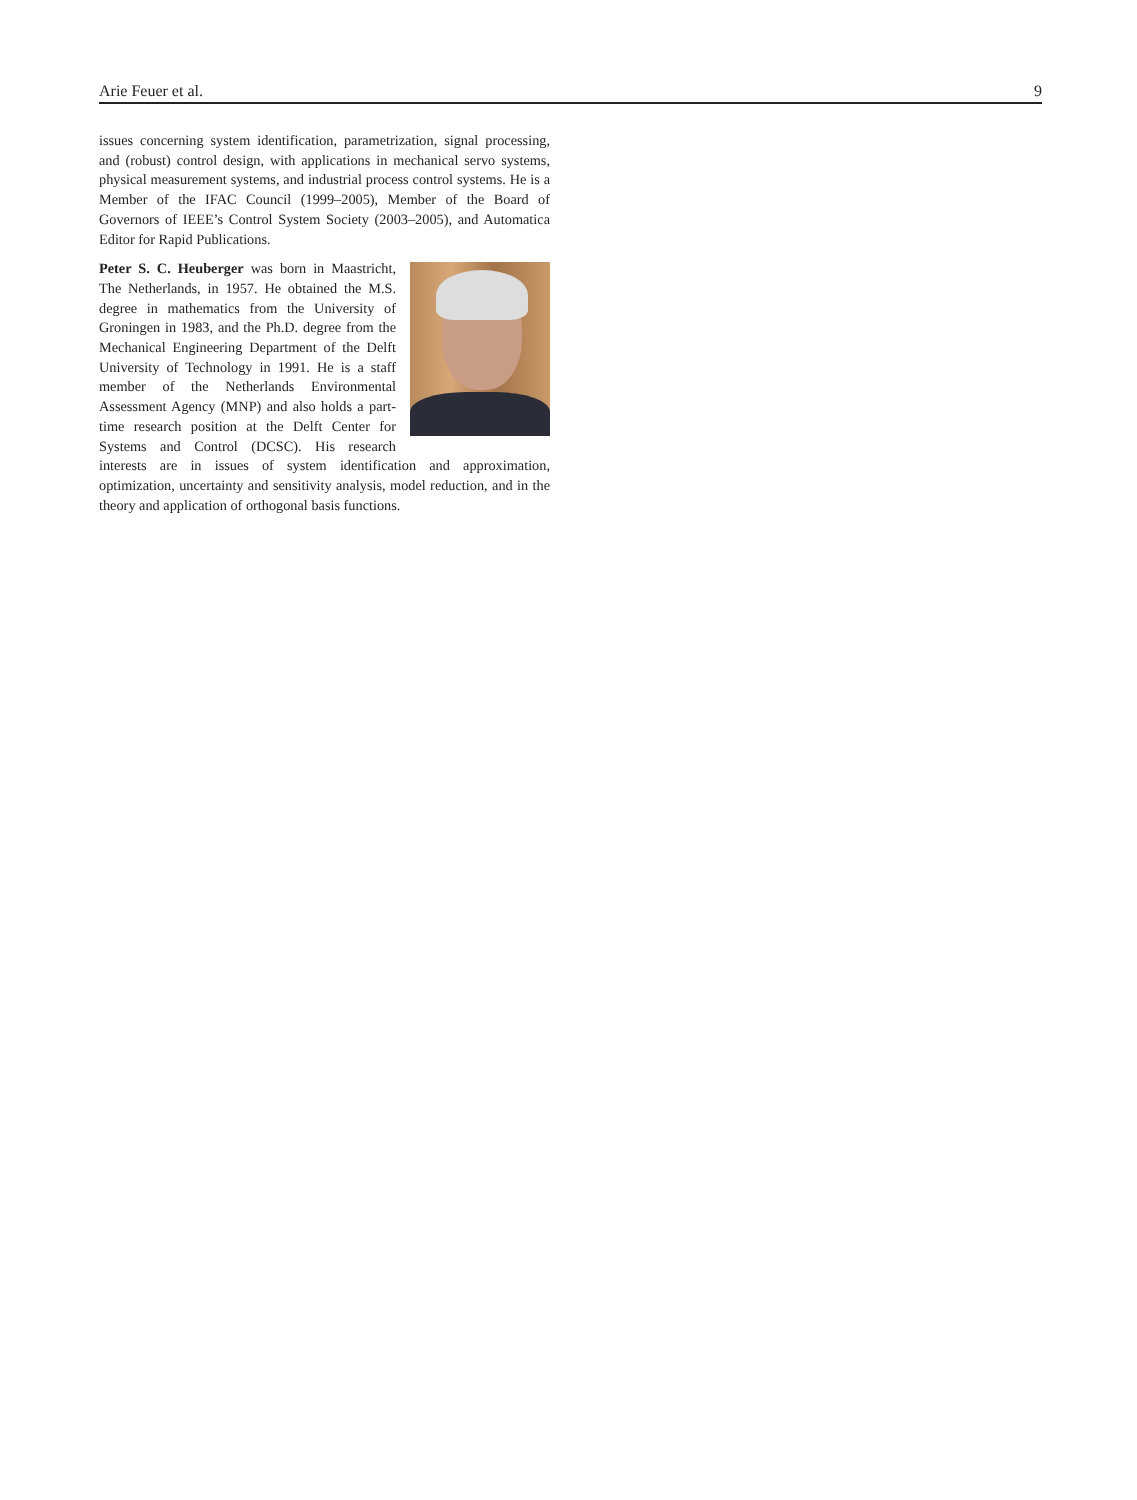Arie Feuer et al. 9
issues concerning system identification, parametrization, signal processing, and (robust) control design, with applications in mechanical servo systems, physical measurement systems, and industrial process control systems. He is a Member of the IFAC Council (1999–2005), Member of the Board of Governors of IEEE’s Control System Society (2003–2005), and Automatica Editor for Rapid Publications.
Peter S. C. Heuberger was born in Maastricht, The Netherlands, in 1957. He obtained the M.S. degree in mathematics from the University of Groningen in 1983, and the Ph.D. degree from the Mechanical Engineering Department of the Delft University of Technology in 1991. He is a staff member of the Netherlands Environmental Assessment Agency (MNP) and also holds a part-time research position at the Delft Center for Systems and Control (DCSC). His research interests are in issues of system identification and approximation, optimization, uncertainty and sensitivity analysis, model reduction, and in the theory and application of orthogonal basis functions.